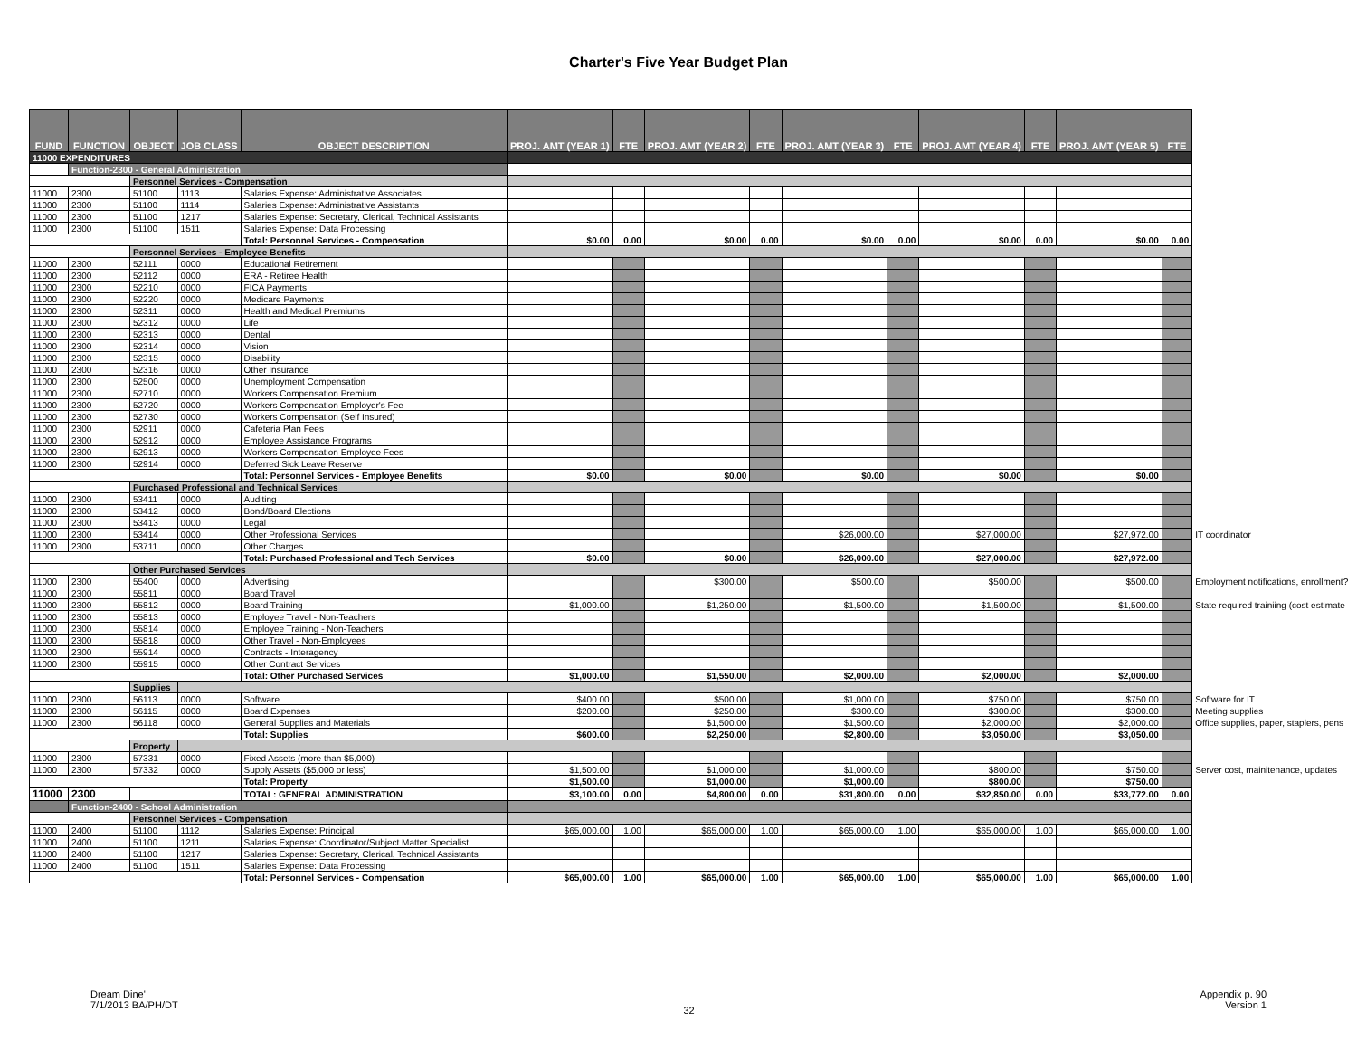Charter's Five Year Budget Plan
| FUND | FUNCTION | OBJECT | JOB CLASS | OBJECT DESCRIPTION | PROJ. AMT (YEAR 1) | FTE | PROJ. AMT (YEAR 2) | FTE | PROJ. AMT (YEAR 3) | FTE | PROJ. AMT (YEAR 4) | FTE | PROJ. AMT (YEAR 5) | FTE | |
| 11000 EXPENDITURES | | | | | | | | | | | | | | | |
| | Function-2300 - General Administration | | | | | | | | | | | | | | |
| | | Personnel Services - Compensation | | | | | | | | | | | | | |
| 11000 | 2300 | 51100 | 1113 | Salaries Expense: Administrative Associates | | | | | | | | | | | |
| 11000 | 2300 | 51100 | 1114 | Salaries Expense: Administrative Assistants | | | | | | | | | | | |
| 11000 | 2300 | 51100 | 1217 | Salaries Expense: Secretary, Clerical, Technical Assistants | | | | | | | | | | | |
| 11000 | 2300 | 51100 | 1511 | Salaries Expense: Data Processing | | | | | | | | | | | |
| | | | | Total: Personnel Services - Compensation | $0.00 | 0.00 | $0.00 | 0.00 | $0.00 | 0.00 | $0.00 | 0.00 | $0.00 | 0.00 | |
| | | Personnel Services - Employee Benefits | | | | | | | | | | | | | |
| 11000 | 2300 | 52111 | 0000 | Educational Retirement | | | | | | | | | | | |
| 11000 | 2300 | 52112 | 0000 | ERA - Retiree Health | | | | | | | | | | | |
| 11000 | 2300 | 52210 | 0000 | FICA Payments | | | | | | | | | | | |
| 11000 | 2300 | 52220 | 0000 | Medicare Payments | | | | | | | | | | | |
| 11000 | 2300 | 52311 | 0000 | Health and Medical Premiums | | | | | | | | | | | |
| 11000 | 2300 | 52312 | 0000 | Life | | | | | | | | | | | |
| 11000 | 2300 | 52313 | 0000 | Dental | | | | | | | | | | | |
| 11000 | 2300 | 52314 | 0000 | Vision | | | | | | | | | | | |
| 11000 | 2300 | 52315 | 0000 | Disability | | | | | | | | | | | |
| 11000 | 2300 | 52316 | 0000 | Other Insurance | | | | | | | | | | | |
| 11000 | 2300 | 52500 | 0000 | Unemployment Compensation | | | | | | | | | | | |
| 11000 | 2300 | 52710 | 0000 | Workers Compensation Premium | | | | | | | | | | | |
| 11000 | 2300 | 52720 | 0000 | Workers Compensation Employer's Fee | | | | | | | | | | | |
| 11000 | 2300 | 52730 | 0000 | Workers Compensation (Self Insured) | | | | | | | | | | | |
| 11000 | 2300 | 52911 | 0000 | Cafeteria Plan Fees | | | | | | | | | | | |
| 11000 | 2300 | 52912 | 0000 | Employee Assistance Programs | | | | | | | | | | | |
| 11000 | 2300 | 52913 | 0000 | Workers Compensation Employee Fees | | | | | | | | | | | |
| 11000 | 2300 | 52914 | 0000 | Deferred Sick Leave Reserve | | | | | | | | | | | |
| | | | | Total: Personnel Services - Employee Benefits | $0.00 | | $0.00 | | $0.00 | | $0.00 | | $0.00 | | |
| | | Purchased Professional and Technical Services | | | | | | | | | | | | | |
| 11000 | 2300 | 53411 | 0000 | Auditing | | | | | | | | | | | |
| 11000 | 2300 | 53412 | 0000 | Bond/Board Elections | | | | | | | | | | | |
| 11000 | 2300 | 53413 | 0000 | Legal | | | | | | | | | | | |
| 11000 | 2300 | 53414 | 0000 | Other Professional Services | | | | | $26,000.00 | | $27,000.00 | | $27,972.00 | | IT coordinator |
| 11000 | 2300 | 53711 | 0000 | Other Charges | | | | | | | | | | | |
| | | | | Total: Purchased Professional and Tech Services | $0.00 | | $0.00 | | $26,000.00 | | $27,000.00 | | $27,972.00 | | |
| | | Other Purchased Services | | | | | | | | | | | | | |
| 11000 | 2300 | 55400 | 0000 | Advertising | | | $300.00 | | $500.00 | | $500.00 | | $500.00 | | Employment notifications, enrollment? |
| 11000 | 2300 | 55811 | 0000 | Board Travel | | | | | | | | | | | |
| 11000 | 2300 | 55812 | 0000 | Board Training | $1,000.00 | | $1,250.00 | | $1,500.00 | | $1,500.00 | | $1,500.00 | | State required trainiing (cost estimate |
| 11000 | 2300 | 55813 | 0000 | Employee Travel - Non-Teachers | | | | | | | | | | | |
| 11000 | 2300 | 55814 | 0000 | Employee Training - Non-Teachers | | | | | | | | | | | |
| 11000 | 2300 | 55818 | 0000 | Other Travel - Non-Employees | | | | | | | | | | | |
| 11000 | 2300 | 55914 | 0000 | Contracts - Interagency | | | | | | | | | | | |
| 11000 | 2300 | 55915 | 0000 | Other Contract Services | | | | | | | | | | | |
| | | | | Total: Other Purchased Services | $1,000.00 | | $1,550.00 | | $2,000.00 | | $2,000.00 | | $2,000.00 | | |
| | | Supplies | | | | | | | | | | | | | |
| 11000 | 2300 | 56113 | 0000 | Software | $400.00 | | $500.00 | | $1,000.00 | | $750.00 | | $750.00 | | Software for IT |
| 11000 | 2300 | 56115 | 0000 | Board Expenses | $200.00 | | $250.00 | | $300.00 | | $300.00 | | $300.00 | | Meeting supplies |
| 11000 | 2300 | 56118 | 0000 | General Supplies and Materials | | | $1,500.00 | | $1,500.00 | | $2,000.00 | | $2,000.00 | | Office supplies, paper, staplers, pens |
| | | | | Total: Supplies | $600.00 | | $2,250.00 | | $2,800.00 | | $3,050.00 | | $3,050.00 | | |
| | | Property | | | | | | | | | | | | | |
| 11000 | 2300 | 57331 | 0000 | Fixed Assets (more than $5,000) | | | | | | | | | | | |
| 11000 | 2300 | 57332 | 0000 | Supply Assets ($5,000 or less) | $1,500.00 | | $1,000.00 | | $1,000.00 | | $800.00 | | $750.00 | | Server cost, mainitenance, updates |
| | | | | Total: Property | $1,500.00 | | $1,000.00 | | $1,000.00 | | $800.00 | | $750.00 | | |
| 11000 | 2300 | | | TOTAL: GENERAL ADMINISTRATION | $3,100.00 | 0.00 | $4,800.00 | 0.00 | $31,800.00 | 0.00 | $32,850.00 | 0.00 | $33,772.00 | 0.00 | |
| | Function-2400 - School Administration | | | | | | | | | | | | | | |
| | | Personnel Services - Compensation | | | | | | | | | | | | | |
| 11000 | 2400 | 51100 | 1112 | Salaries Expense: Principal | $65,000.00 | 1.00 | $65,000.00 | 1.00 | $65,000.00 | 1.00 | $65,000.00 | 1.00 | $65,000.00 | 1.00 | |
| 11000 | 2400 | 51100 | 1211 | Salaries Expense: Coordinator/Subject Matter Specialist | | | | | | | | | | | |
| 11000 | 2400 | 51100 | 1217 | Salaries Expense: Secretary, Clerical, Technical Assistants | | | | | | | | | | | |
| 11000 | 2400 | 51100 | 1511 | Salaries Expense: Data Processing | | | | | | | | | | | |
| | | | | Total: Personnel Services - Compensation | $65,000.00 | 1.00 | $65,000.00 | 1.00 | $65,000.00 | 1.00 | $65,000.00 | 1.00 | $65,000.00 | 1.00 | |
Dream Dine'
7/1/2013 BA/PH/DT
32
Appendix p. 90
Version 1